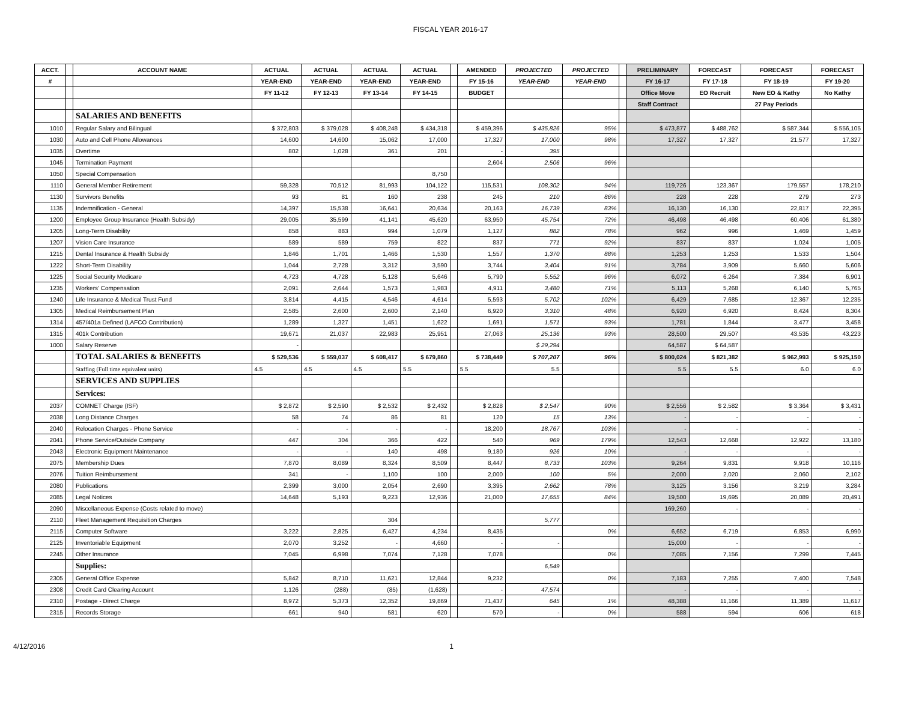FISCAL YEAR 2016-17
| ACCT. | | ACCOUNT NAME | ACTUAL | ACTUAL | ACTUAL | ACTUAL | | AMENDED | PROJECTED | PROJECTED | | PRELIMINARY | FORECAST | FORECAST | FORECAST |
| --- | --- | --- | --- | --- | --- | --- | --- | --- | --- | --- | --- | --- | --- | --- | --- |
| # | | | YEAR-END | YEAR-END | YEAR-END | YEAR-END | | FY 15-16 | YEAR-END | YEAR-END | | FY 16-17 | FY 17-18 | FY 18-19 | FY 19-20 |
| | | | FY 11-12 | FY 12-13 | FY 13-14 | FY 14-15 | | BUDGET | | | | Office Move | EO Recruit | New EO & Kathy | No Kathy |
| | | | | | | | | | | | | Staff Contract | | 27 Pay Periods | |
| | | SALARIES AND BENEFITS | | | | | | | | | | | | | |
| 1010 | | Regular Salary and Bilingual | $ 372,803 | $ 379,028 | $ 408,248 | $ 434,318 | | $ 459,396 | $ 435,826 | 95% | | $ 473,877 | $ 488,762 | $ 587,344 | $ 556,105 |
| 1030 | | Auto and Cell Phone Allowances | 14,600 | 14,600 | 15,062 | 17,000 | | 17,327 | 17,000 | 98% | | 17,327 | 17,327 | 21,577 | 17,327 |
| 1035 | | Overtime | 802 | 1,028 | 361 | 201 | | - | 395 | | | | | | |
| 1045 | | Termination Payment | | | | | | 2,604 | 2,506 | 96% | | | | | |
| 1050 | | Special Compensation | | | | 8,750 | | | | | | | | | |
| 1110 | | General Member Retirement | 59,328 | 70,512 | 81,993 | 104,122 | | 115,531 | 108,302 | 94% | | 119,726 | 123,367 | 179,557 | 178,210 |
| 1130 | | Survivors Benefits | 93 | 81 | 160 | 238 | | 245 | 210 | 86% | | 228 | 228 | 279 | 273 |
| 1135 | | Indemnification - General | 14,397 | 15,538 | 16,641 | 20,634 | | 20,163 | 16,739 | 83% | | 16,130 | 16,130 | 22,817 | 22,395 |
| 1200 | | Employee Group Insurance (Health Subsidy) | 29,005 | 35,599 | 41,141 | 45,620 | | 63,950 | 45,754 | 72% | | 46,498 | 46,498 | 60,406 | 61,380 |
| 1205 | | Long-Term Disability | 858 | 883 | 994 | 1,079 | | 1,127 | 882 | 78% | | 962 | 996 | 1,469 | 1,459 |
| 1207 | | Vision Care Insurance | 589 | 589 | 759 | 822 | | 837 | 771 | 92% | | 837 | 837 | 1,024 | 1,005 |
| 1215 | | Dental Insurance & Health Subsidy | 1,846 | 1,701 | 1,466 | 1,530 | | 1,557 | 1,370 | 88% | | 1,253 | 1,253 | 1,533 | 1,504 |
| 1222 | | Short-Term Disability | 1,044 | 2,728 | 3,312 | 3,590 | | 3,744 | 3,404 | 91% | | 3,784 | 3,909 | 5,660 | 5,606 |
| 1225 | | Social Security Medicare | 4,723 | 4,728 | 5,128 | 5,646 | | 5,790 | 5,552 | 96% | | 6,072 | 6,264 | 7,384 | 6,901 |
| 1235 | | Workers' Compensation | 2,091 | 2,644 | 1,573 | 1,983 | | 4,911 | 3,480 | 71% | | 5,113 | 5,268 | 6,140 | 5,765 |
| 1240 | | Life Insurance & Medical Trust Fund | 3,814 | 4,415 | 4,546 | 4,614 | | 5,593 | 5,702 | 102% | | 6,429 | 7,685 | 12,367 | 12,235 |
| 1305 | | Medical Reimbursement Plan | 2,585 | 2,600 | 2,600 | 2,140 | | 6,920 | 3,310 | 48% | | 6,920 | 6,920 | 8,424 | 8,304 |
| 1314 | | 457/401a Defined (LAFCO Contribution) | 1,289 | 1,327 | 1,451 | 1,622 | | 1,691 | 1,571 | 93% | | 1,781 | 1,844 | 3,477 | 3,458 |
| 1315 | | 401k Contribution | 19,671 | 21,037 | 22,983 | 25,951 | | 27,063 | 25,136 | 93% | | 28,500 | 29,507 | 43,535 | 43,223 |
| 1000 | | Salary Reserve | - | | | | | | $ 29,294 | | | 64,587 | $ 64,587 | | |
| | | TOTAL SALARIES & BENEFITS | $ 529,536 | $ 559,037 | $ 608,417 | $ 679,860 | | $ 738,449 | $ 707,207 | 96% | | $ 800,024 | $ 821,382 | $ 962,993 | $ 925,150 |
| | | Staffing (Full time equivalent units) | 4.5 | 4.5 | 4.5 | 5.5 | | 5.5 | 5.5 | | | 5.5 | 5.5 | 6.0 | 6.0 |
| | | SERVICES AND SUPPLIES | | | | | | | | | | | | | |
| | | Services: | | | | | | | | | | | | | |
| 2037 | | COMNET Charge (ISF) | $ 2,872 | $ 2,590 | $ 2,532 | $ 2,432 | | $ 2,828 | $ 2,547 | 90% | | $ 2,556 | $ 2,582 | $ 3,364 | $ 3,431 |
| 2038 | | Long Distance Charges | 58 | 74 | 86 | 81 | | 120 | 15 | 13% | | - | - | - | - |
| 2040 | | Relocation Charges - Phone Service | - | - | - | - | | 18,200 | 18,767 | 103% | | - | - | - | - |
| 2041 | | Phone Service/Outside Company | 447 | 304 | 366 | 422 | | 540 | 969 | 179% | | 12,543 | 12,668 | 12,922 | 13,180 |
| 2043 | | Electronic Equipment Maintenance | - | - | 140 | 498 | | 9,180 | 926 | 10% | | - | - | - | - |
| 2075 | | Membership Dues | 7,870 | 8,089 | 8,324 | 8,509 | | 8,447 | 8,733 | 103% | | 9,264 | 9,831 | 9,918 | 10,116 |
| 2076 | | Tuition Reimbursement | 341 | - | 1,100 | 100 | | 2,000 | 100 | 5% | | 2,000 | 2,020 | 2,060 | 2,102 |
| 2080 | | Publications | 2,399 | 3,000 | 2,054 | 2,690 | | 3,395 | 2,662 | 78% | | 3,125 | 3,156 | 3,219 | 3,284 |
| 2085 | | Legal Notices | 14,648 | 5,193 | 9,223 | 12,936 | | 21,000 | 17,655 | 84% | | 19,500 | 19,695 | 20,089 | 20,491 |
| 2090 | | Miscellaneous Expense (Costs related to move) | | | | | | | | | | 169,260 | - | - | - |
| 2110 | | Fleet Management Requisition Charges | | | 304 | | | | 5,777 | | | | | | |
| 2115 | | Computer Software | 3,222 | 2,825 | 6,427 | 4,234 | | 8,435 | | 0% | | 6,652 | 6,719 | 6,853 | 6,990 |
| 2125 | | Inventoriable Equipment | 2,070 | 3,252 | - | 4,660 | | - | - | | | 15,000 | - | - | - |
| 2245 | | Other Insurance | 7,045 | 6,998 | 7,074 | 7,128 | | 7,078 | | 0% | | 7,085 | 7,156 | 7,299 | 7,445 |
| | | Supplies: | | | | | | | 6,549 | | | | | | |
| 2305 | | General Office Expense | 5,842 | 8,710 | 11,621 | 12,844 | | 9,232 | | 0% | | 7,183 | 7,255 | 7,400 | 7,548 |
| 2308 | | Credit Card Clearing Account | 1,126 | (288) | (85) | (1,628) | | - | 47,574 | | | - | - | - | - |
| 2310 | | Postage - Direct Charge | 8,972 | 5,373 | 12,352 | 19,869 | | 71,437 | 645 | 1% | | 48,388 | 11,166 | 11,389 | 11,617 |
| 2315 | | Records Storage | 661 | 940 | 581 | 620 | | 570 | - | 0% | | 588 | 594 | 606 | 618 |
4/12/2016 1